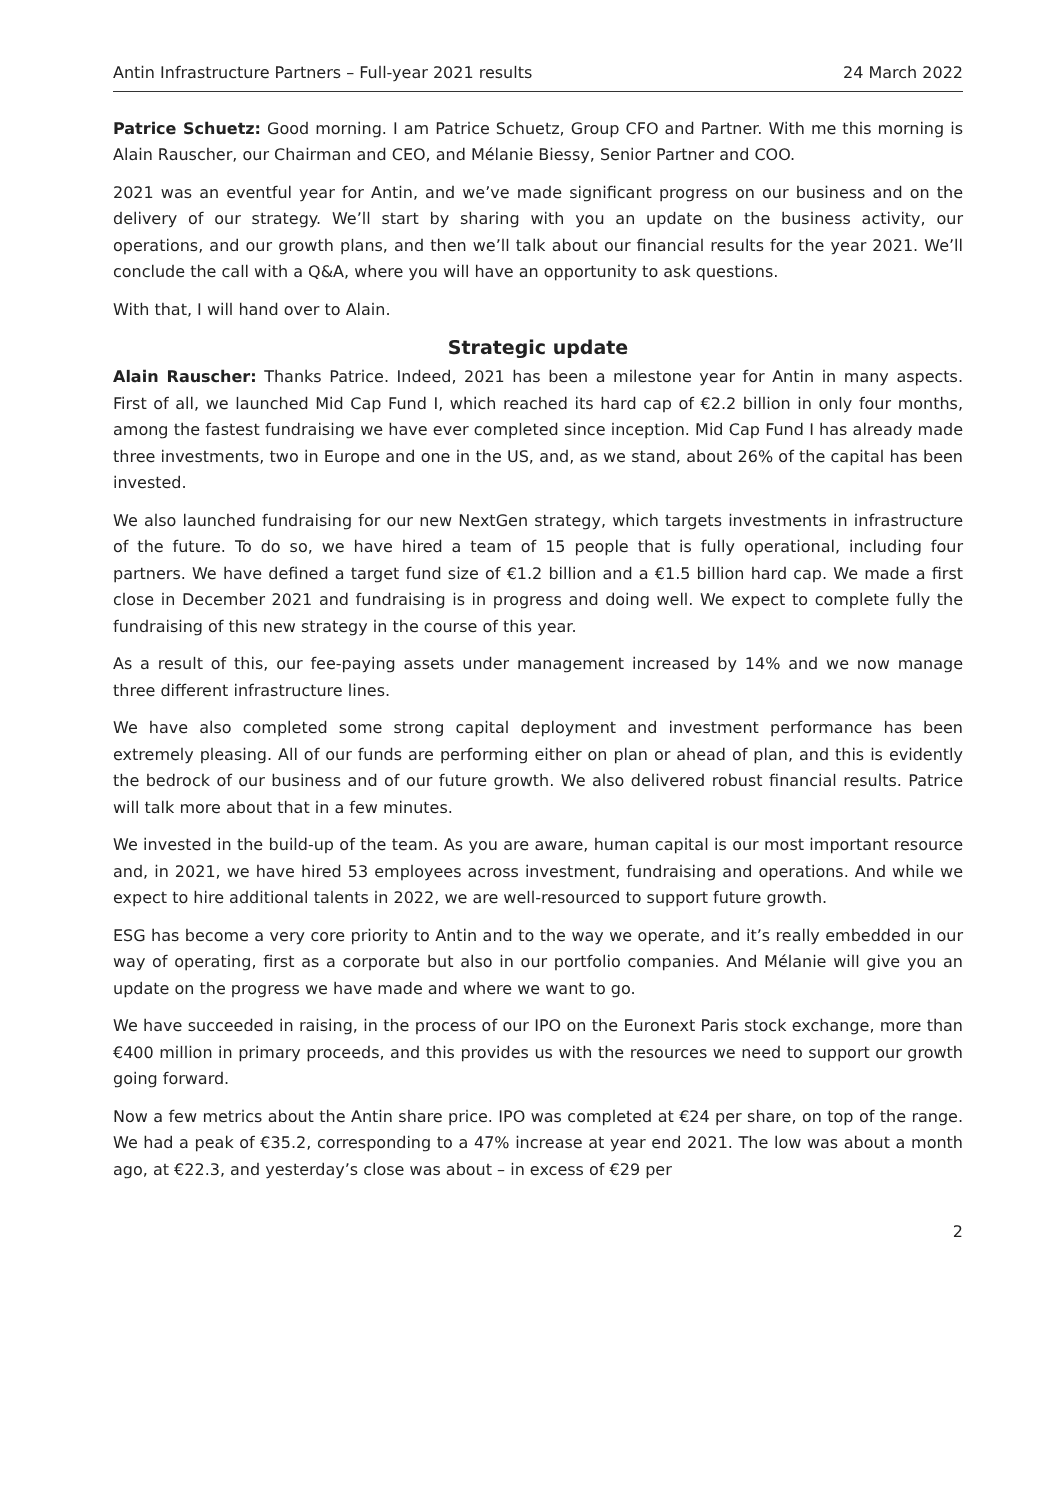Antin Infrastructure Partners – Full-year 2021 results 24 March 2022
Patrice Schuetz: Good morning. I am Patrice Schuetz, Group CFO and Partner. With me this morning is Alain Rauscher, our Chairman and CEO, and Mélanie Biessy, Senior Partner and COO.
2021 was an eventful year for Antin, and we’ve made significant progress on our business and on the delivery of our strategy. We’ll start by sharing with you an update on the business activity, our operations, and our growth plans, and then we’ll talk about our financial results for the year 2021. We’ll conclude the call with a Q&A, where you will have an opportunity to ask questions.
With that, I will hand over to Alain.
Strategic update
Alain Rauscher: Thanks Patrice. Indeed, 2021 has been a milestone year for Antin in many aspects. First of all, we launched Mid Cap Fund I, which reached its hard cap of €2.2 billion in only four months, among the fastest fundraising we have ever completed since inception. Mid Cap Fund I has already made three investments, two in Europe and one in the US, and, as we stand, about 26% of the capital has been invested.
We also launched fundraising for our new NextGen strategy, which targets investments in infrastructure of the future. To do so, we have hired a team of 15 people that is fully operational, including four partners. We have defined a target fund size of €1.2 billion and a €1.5 billion hard cap. We made a first close in December 2021 and fundraising is in progress and doing well. We expect to complete fully the fundraising of this new strategy in the course of this year.
As a result of this, our fee-paying assets under management increased by 14% and we now manage three different infrastructure lines.
We have also completed some strong capital deployment and investment performance has been extremely pleasing. All of our funds are performing either on plan or ahead of plan, and this is evidently the bedrock of our business and of our future growth. We also delivered robust financial results. Patrice will talk more about that in a few minutes.
We invested in the build-up of the team. As you are aware, human capital is our most important resource and, in 2021, we have hired 53 employees across investment, fundraising and operations. And while we expect to hire additional talents in 2022, we are well-resourced to support future growth.
ESG has become a very core priority to Antin and to the way we operate, and it’s really embedded in our way of operating, first as a corporate but also in our portfolio companies. And Mélanie will give you an update on the progress we have made and where we want to go.
We have succeeded in raising, in the process of our IPO on the Euronext Paris stock exchange, more than €400 million in primary proceeds, and this provides us with the resources we need to support our growth going forward.
Now a few metrics about the Antin share price. IPO was completed at €24 per share, on top of the range. We had a peak of €35.2, corresponding to a 47% increase at year end 2021. The low was about a month ago, at €22.3, and yesterday’s close was about – in excess of €29 per
2